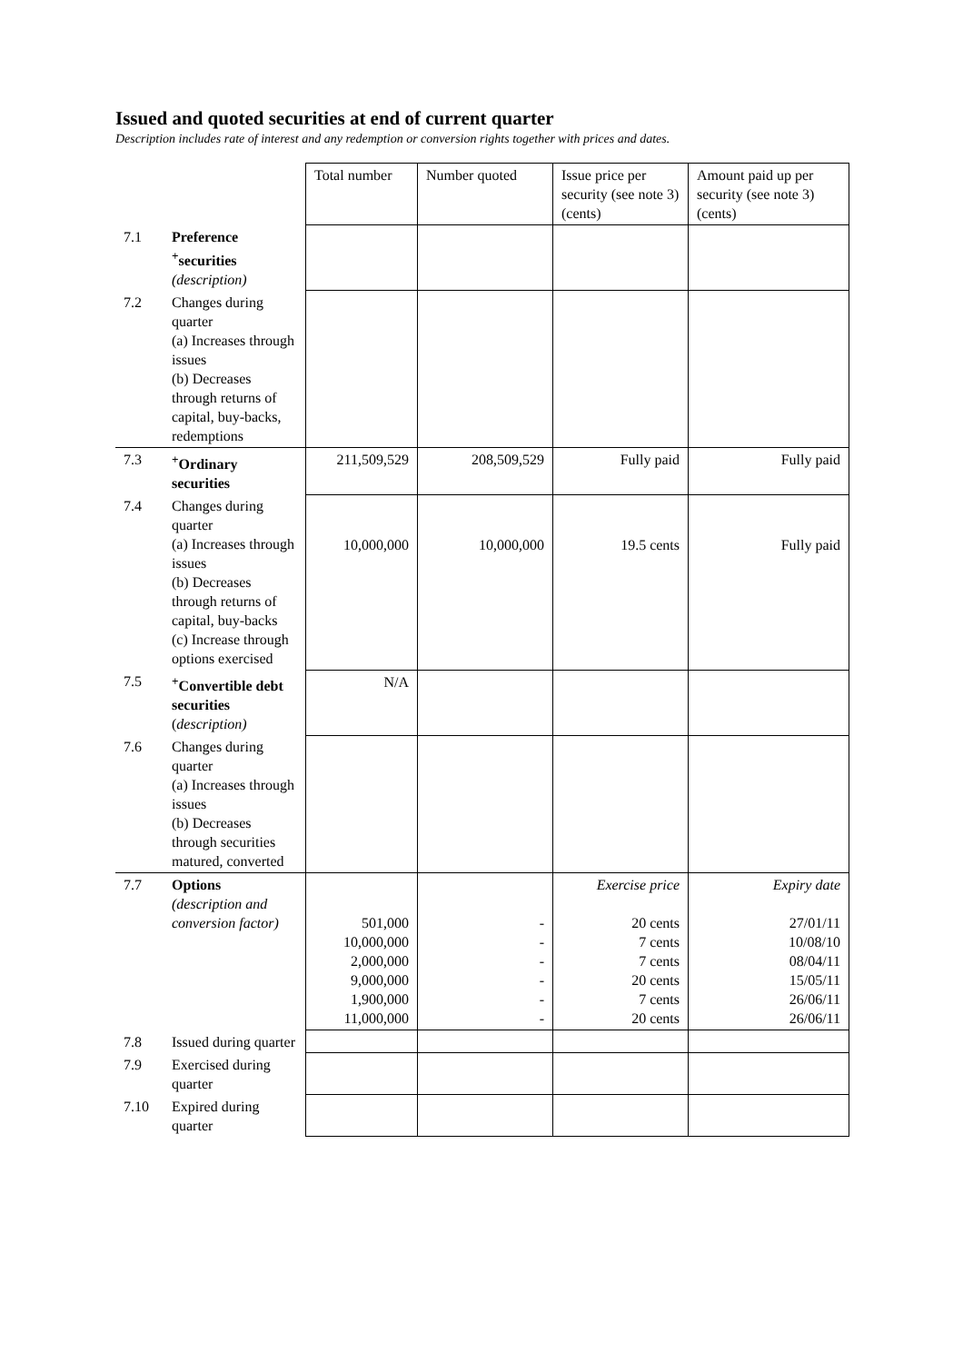Issued and quoted securities at end of current quarter
Description includes rate of interest and any redemption or conversion rights together with prices and dates.
| | | Total number | Number quoted | Issue price per security (see note 3) (cents) | Amount paid up per security (see note 3) (cents) |
| 7.1 | Preference <sup>+</sup>securities (description) | | | | |
| 7.2 | Changes during quarter (a) Increases through issues (b) Decreases through returns of capital, buy-backs, redemptions | | | | |
| 7.3 | <sup>+</sup>Ordinary securities | 211,509,529 | 208,509,529 | Fully paid | Fully paid |
| 7.4 | Changes during quarter (a) Increases through issues (b) Decreases through returns of capital, buy-backs (c) Increase through options exercised | 10,000,000 | 10,000,000 | 19.5 cents | Fully paid |
| 7.5 | <sup>+</sup>Convertible debt securities ( description) | N/A | | | |
| 7.6 | Changes during quarter (a) Increases through issues (b) Decreases through securities matured, converted | | | | |
| 7.7 | Options (description and conversion factor) | 501,000 10,000,000 2,000,000 9,000,000 1,900,000 11,000,000 | - - - - - - | Exercise price 20 cents 7 cents 7 cents 20 cents 7 cents 20 cents | Expiry date 27/01/11 10/08/10 08/04/11 15/05/11 26/06/11 26/06/11 |
| 7.8 | Issued during quarter | | | | |
| 7.9 | Exercised during quarter | | | | |
| 7.10 | Expired during quarter | | | | |